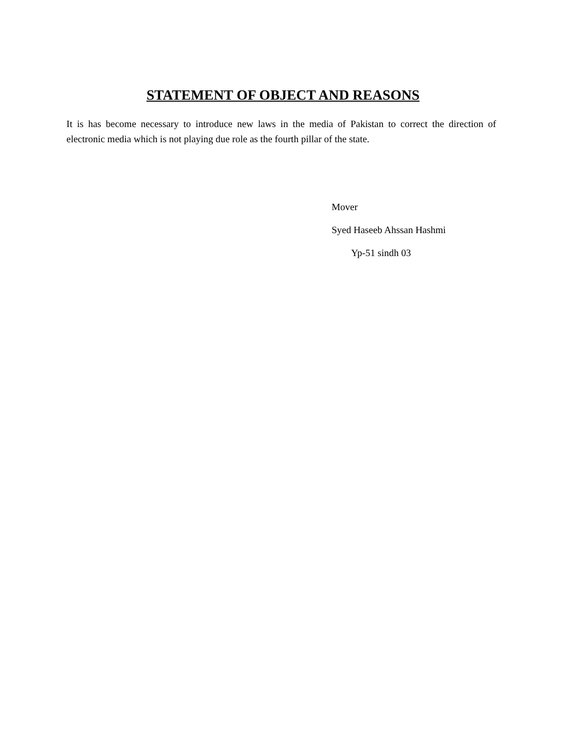STATEMENT OF OBJECT AND REASONS
It is has become necessary to introduce new laws in the media of Pakistan to correct the direction of electronic media which is not playing due role as the fourth pillar of the state.
Mover
Syed Haseeb Ahssan Hashmi
Yp-51 sindh 03